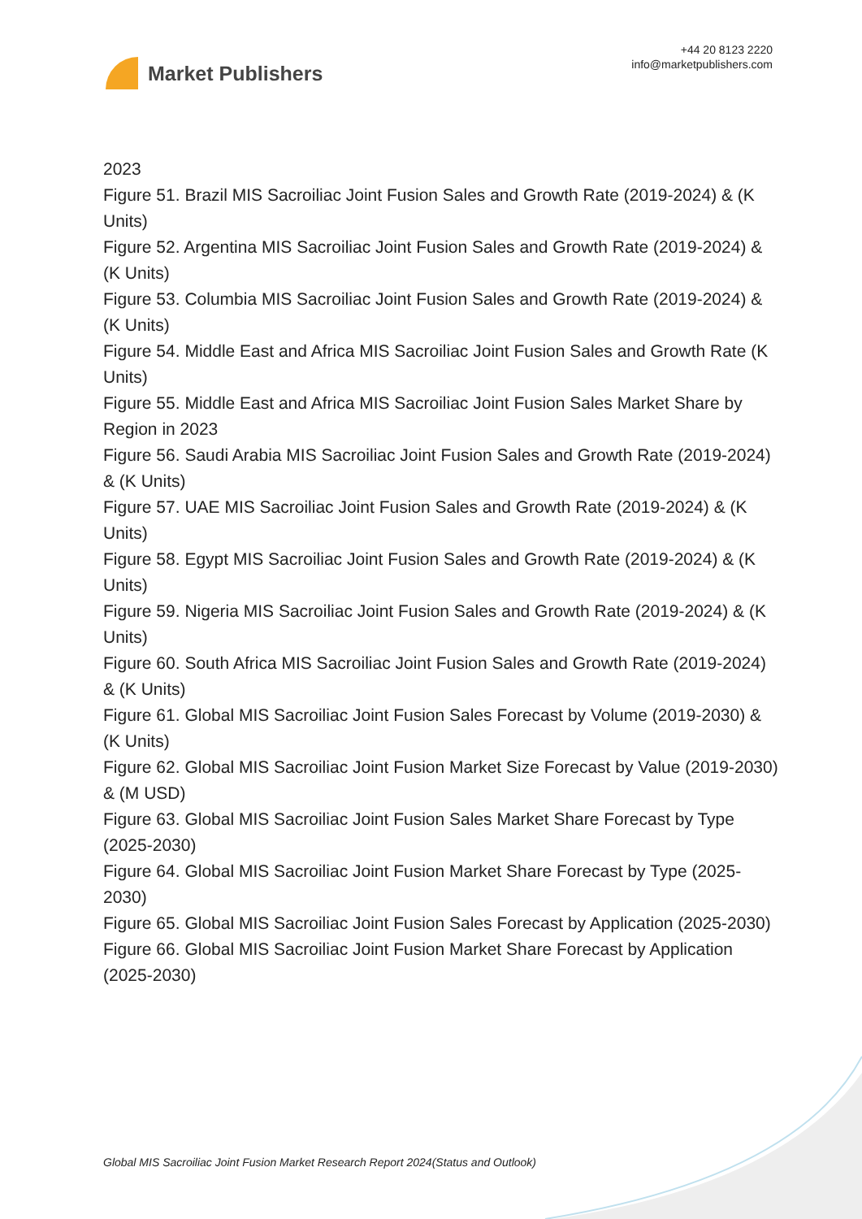Market Publishers
+44 20 8123 2220
info@marketpublishers.com
2023
Figure 51. Brazil MIS Sacroiliac Joint Fusion Sales and Growth Rate (2019-2024) & (K Units)
Figure 52. Argentina MIS Sacroiliac Joint Fusion Sales and Growth Rate (2019-2024) & (K Units)
Figure 53. Columbia MIS Sacroiliac Joint Fusion Sales and Growth Rate (2019-2024) & (K Units)
Figure 54. Middle East and Africa MIS Sacroiliac Joint Fusion Sales and Growth Rate (K Units)
Figure 55. Middle East and Africa MIS Sacroiliac Joint Fusion Sales Market Share by Region in 2023
Figure 56. Saudi Arabia MIS Sacroiliac Joint Fusion Sales and Growth Rate (2019-2024) & (K Units)
Figure 57. UAE MIS Sacroiliac Joint Fusion Sales and Growth Rate (2019-2024) & (K Units)
Figure 58. Egypt MIS Sacroiliac Joint Fusion Sales and Growth Rate (2019-2024) & (K Units)
Figure 59. Nigeria MIS Sacroiliac Joint Fusion Sales and Growth Rate (2019-2024) & (K Units)
Figure 60. South Africa MIS Sacroiliac Joint Fusion Sales and Growth Rate (2019-2024) & (K Units)
Figure 61. Global MIS Sacroiliac Joint Fusion Sales Forecast by Volume (2019-2030) & (K Units)
Figure 62. Global MIS Sacroiliac Joint Fusion Market Size Forecast by Value (2019-2030) & (M USD)
Figure 63. Global MIS Sacroiliac Joint Fusion Sales Market Share Forecast by Type (2025-2030)
Figure 64. Global MIS Sacroiliac Joint Fusion Market Share Forecast by Type (2025-2030)
Figure 65. Global MIS Sacroiliac Joint Fusion Sales Forecast by Application (2025-2030)
Figure 66. Global MIS Sacroiliac Joint Fusion Market Share Forecast by Application (2025-2030)
Global MIS Sacroiliac Joint Fusion Market Research Report 2024(Status and Outlook)